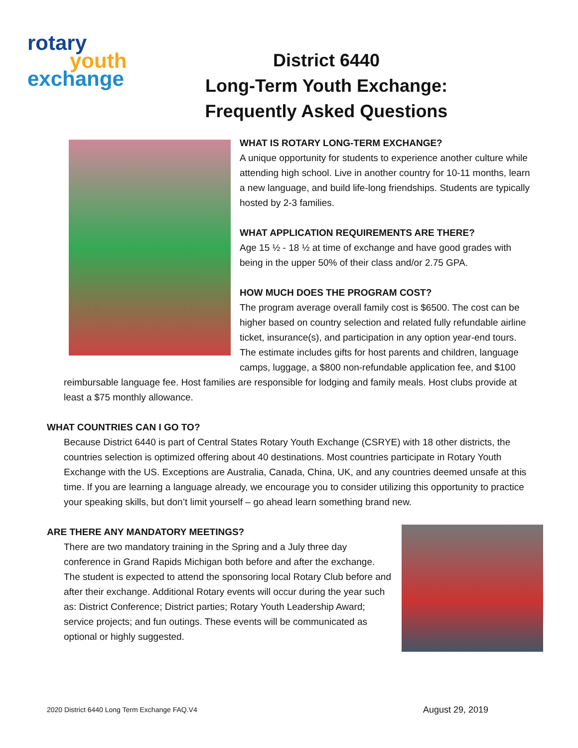rotary
youth
exchange
District 6440
Long-Term Youth Exchange:
Frequently Asked Questions
WHAT IS ROTARY LONG-TERM EXCHANGE?
A unique opportunity for students to experience another culture while attending high school. Live in another country for 10-11 months, learn a new language, and build life-long friendships. Students are typically hosted by 2-3 families.
WHAT APPLICATION REQUIREMENTS ARE THERE?
Age 15 ½ - 18 ½ at time of exchange and have good grades with being in the upper 50% of their class and/or 2.75 GPA.
HOW MUCH DOES THE PROGRAM COST?
The program average overall family cost is $6500. The cost can be higher based on country selection and related fully refundable airline ticket, insurance(s), and participation in any option year-end tours. The estimate includes gifts for host parents and children, language camps, luggage, a $800 non-refundable application fee, and $100 reimbursable language fee. Host families are responsible for lodging and family meals. Host clubs provide at least a $75 monthly allowance.
WHAT COUNTRIES CAN I GO TO?
Because District 6440 is part of Central States Rotary Youth Exchange (CSRYE) with 18 other districts, the countries selection is optimized offering about 40 destinations. Most countries participate in Rotary Youth Exchange with the US. Exceptions are Australia, Canada, China, UK, and any countries deemed unsafe at this time. If you are learning a language already, we encourage you to consider utilizing this opportunity to practice your speaking skills, but don’t limit yourself – go ahead learn something brand new.
ARE THERE ANY MANDATORY MEETINGS?
There are two mandatory training in the Spring and a July three day conference in Grand Rapids Michigan both before and after the exchange. The student is expected to attend the sponsoring local Rotary Club before and after their exchange. Additional Rotary events will occur during the year such as: District Conference; District parties; Rotary Youth Leadership Award; service projects; and fun outings. These events will be communicated as optional or highly suggested.
2020 District 6440 Long Term Exchange FAQ.V4 August 29, 2019